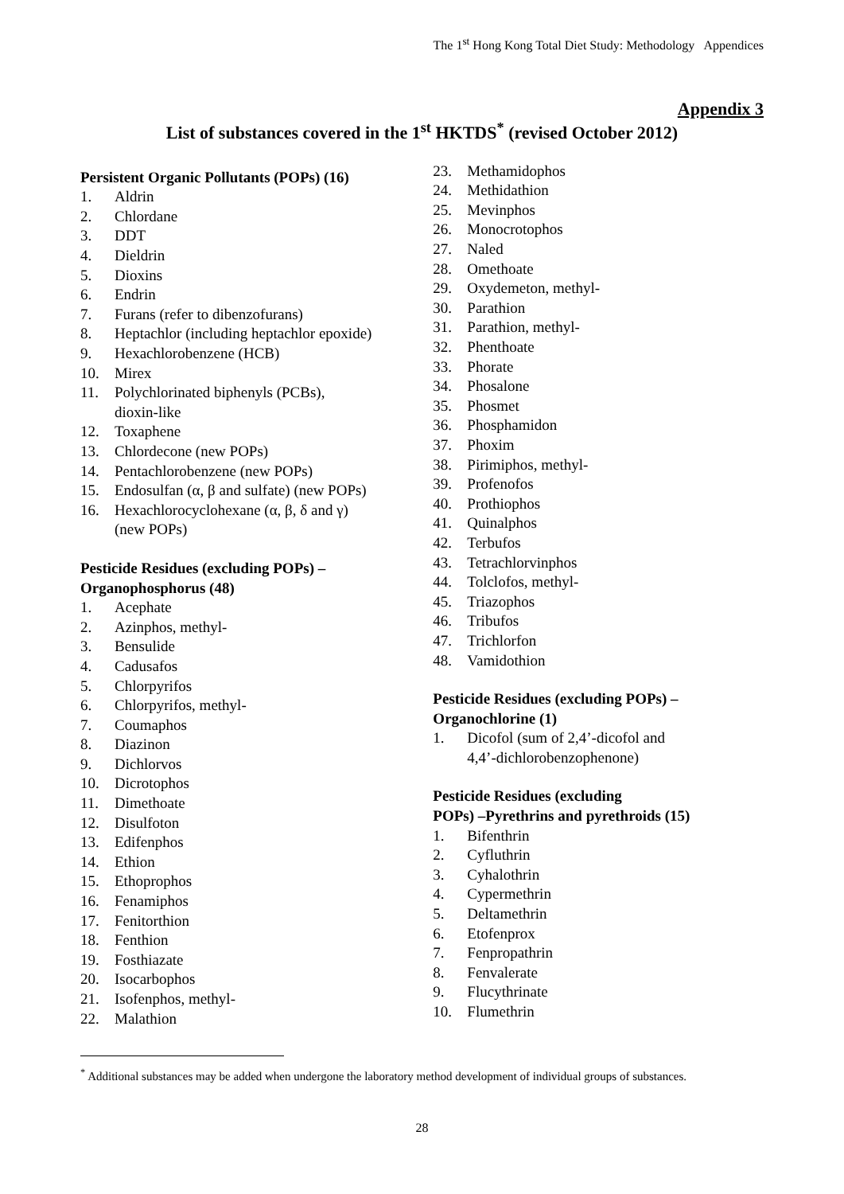The 1<sup>st</sup> Hong Kong Total Diet Study: Methodology Appendices
Appendix 3
List of substances covered in the 1<sup>st</sup> HKTDS<sup>*</sup> (revised October 2012)
Persistent Organic Pollutants (POPs) (16)
1. Aldrin
2. Chlordane
3. DDT
4. Dieldrin
5. Dioxins
6. Endrin
7. Furans (refer to dibenzofurans)
8. Heptachlor (including heptachlor epoxide)
9. Hexachlorobenzene (HCB)
10. Mirex
11. Polychlorinated biphenyls (PCBs),
dioxin-like
12. Toxaphene
13. Chlordecone (new POPs)
14. Pentachlorobenzene (new POPs)
15. Endosulfan (α, β and sulfate) (new POPs)
16. Hexachlorocyclohexane (α, β, δ and γ)
(new POPs)
Pesticide Residues (excluding POPs) –
Organophosphorus (48)
1. Acephate
2. Azinphos, methyl-
3. Bensulide
4. Cadusafos
5. Chlorpyrifos
6. Chlorpyrifos, methyl-
7. Coumaphos
8. Diazinon
9. Dichlorvos
10. Dicrotophos
11. Dimethoate
12. Disulfoton
13. Edifenphos
14. Ethion
15. Ethoprophos
16. Fenamiphos
17. Fenitorthion
18. Fenthion
19. Fosthiazate
20. Isocarbophos
21. Isofenphos, methyl-
22. Malathion
23. Methamidophos
24. Methidathion
25. Mevinphos
26. Monocrotophos
27. Naled
28. Omethoate
29. Oxydemeton, methyl-
30. Parathion
31. Parathion, methyl-
32. Phenthoate
33. Phorate
34. Phosalone
35. Phosmet
36. Phosphamidon
37. Phoxim
38. Pirimiphos, methyl-
39. Profenofos
40. Prothiophos
41. Quinalphos
42. Terbufos
43. Tetrachlorvinphos
44. Tolclofos, methyl-
45. Triazophos
46. Tribufos
47. Trichlorfon
48. Vamidothion
Pesticide Residues (excluding POPs) –
Organochlorine (1)
1. Dicofol (sum of 2,4’-dicofol and
4,4’-dichlorobenzophenone)
Pesticide Residues (excluding
POPs) –Pyrethrins and pyrethroids (15)
1. Bifenthrin
2. Cyfluthrin
3. Cyhalothrin
4. Cypermethrin
5. Deltamethrin
6. Etofenprox
7. Fenpropathrin
8. Fenvalerate
9. Flucythrinate
10. Flumethrin
<sup>*</sup> Additional substances may be added when undergone the laboratory method development of individual groups of substances.
28